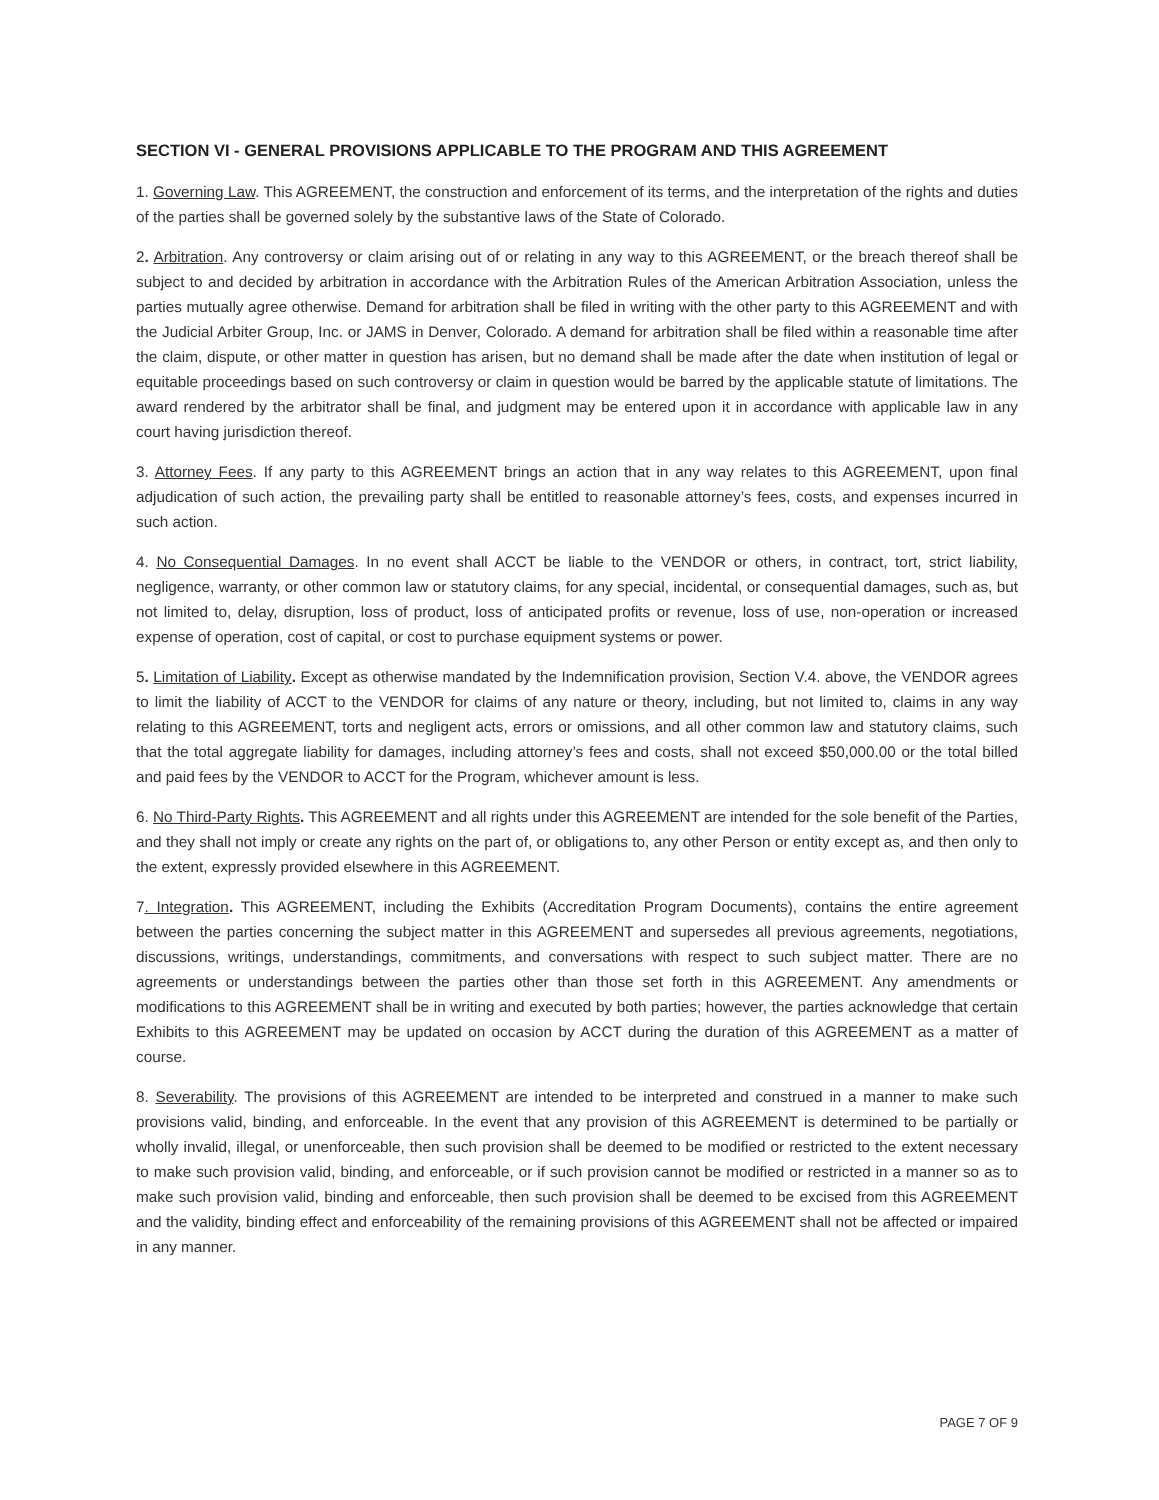SECTION VI - GENERAL PROVISIONS APPLICABLE TO THE PROGRAM AND THIS AGREEMENT
1. Governing Law. This AGREEMENT, the construction and enforcement of its terms, and the interpretation of the rights and duties of the parties shall be governed solely by the substantive laws of the State of Colorado.
2. Arbitration. Any controversy or claim arising out of or relating in any way to this AGREEMENT, or the breach thereof shall be subject to and decided by arbitration in accordance with the Arbitration Rules of the American Arbitration Association, unless the parties mutually agree otherwise. Demand for arbitration shall be filed in writing with the other party to this AGREEMENT and with the Judicial Arbiter Group, Inc. or JAMS in Denver, Colorado. A demand for arbitration shall be filed within a reasonable time after the claim, dispute, or other matter in question has arisen, but no demand shall be made after the date when institution of legal or equitable proceedings based on such controversy or claim in question would be barred by the applicable statute of limitations. The award rendered by the arbitrator shall be final, and judgment may be entered upon it in accordance with applicable law in any court having jurisdiction thereof.
3. Attorney Fees. If any party to this AGREEMENT brings an action that in any way relates to this AGREEMENT, upon final adjudication of such action, the prevailing party shall be entitled to reasonable attorney’s fees, costs, and expenses incurred in such action.
4. No Consequential Damages. In no event shall ACCT be liable to the VENDOR or others, in contract, tort, strict liability, negligence, warranty, or other common law or statutory claims, for any special, incidental, or consequential damages, such as, but not limited to, delay, disruption, loss of product, loss of anticipated profits or revenue, loss of use, non-operation or increased expense of operation, cost of capital, or cost to purchase equipment systems or power.
5. Limitation of Liability. Except as otherwise mandated by the Indemnification provision, Section V.4. above, the VENDOR agrees to limit the liability of ACCT to the VENDOR for claims of any nature or theory, including, but not limited to, claims in any way relating to this AGREEMENT, torts and negligent acts, errors or omissions, and all other common law and statutory claims, such that the total aggregate liability for damages, including attorney’s fees and costs, shall not exceed $50,000.00 or the total billed and paid fees by the VENDOR to ACCT for the Program, whichever amount is less.
6. No Third-Party Rights. This AGREEMENT and all rights under this AGREEMENT are intended for the sole benefit of the Parties, and they shall not imply or create any rights on the part of, or obligations to, any other Person or entity except as, and then only to the extent, expressly provided elsewhere in this AGREEMENT.
7. Integration. This AGREEMENT, including the Exhibits (Accreditation Program Documents), contains the entire agreement between the parties concerning the subject matter in this AGREEMENT and supersedes all previous agreements, negotiations, discussions, writings, understandings, commitments, and conversations with respect to such subject matter. There are no agreements or understandings between the parties other than those set forth in this AGREEMENT. Any amendments or modifications to this AGREEMENT shall be in writing and executed by both parties; however, the parties acknowledge that certain Exhibits to this AGREEMENT may be updated on occasion by ACCT during the duration of this AGREEMENT as a matter of course.
8. Severability. The provisions of this AGREEMENT are intended to be interpreted and construed in a manner to make such provisions valid, binding, and enforceable. In the event that any provision of this AGREEMENT is determined to be partially or wholly invalid, illegal, or unenforceable, then such provision shall be deemed to be modified or restricted to the extent necessary to make such provision valid, binding, and enforceable, or if such provision cannot be modified or restricted in a manner so as to make such provision valid, binding and enforceable, then such provision shall be deemed to be excised from this AGREEMENT and the validity, binding effect and enforceability of the remaining provisions of this AGREEMENT shall not be affected or impaired in any manner.
PAGE 7 OF 9